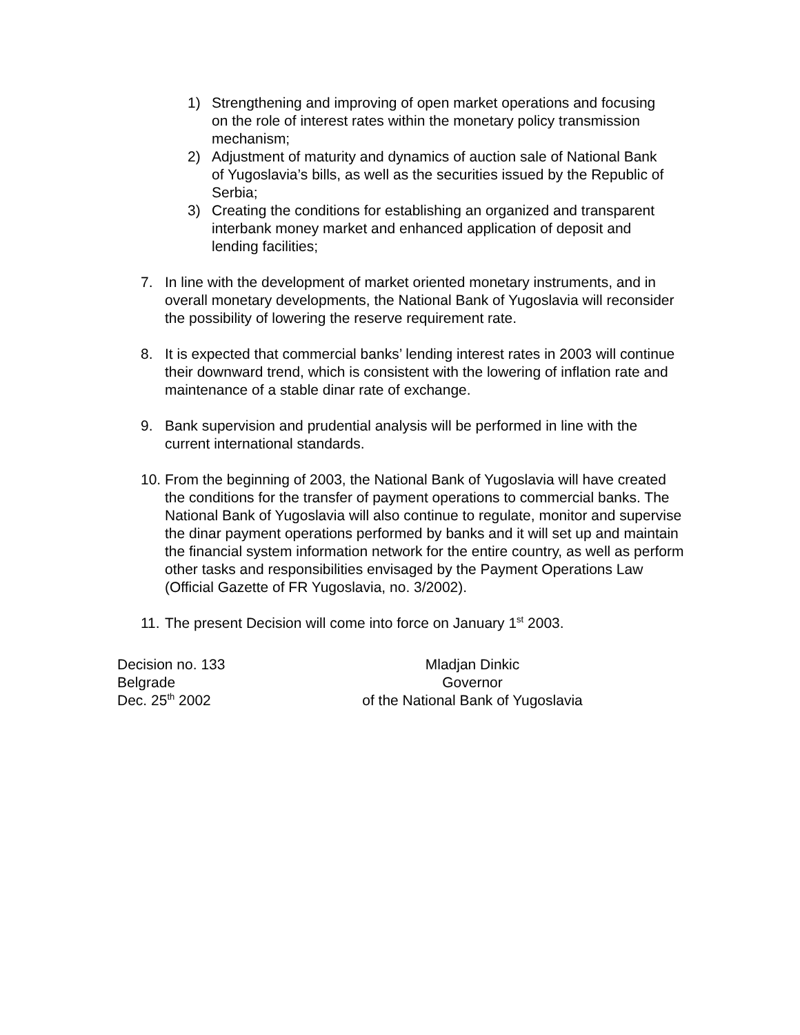1) Strengthening and improving of open market operations and focusing on the role of interest rates within the monetary policy transmission mechanism;
2) Adjustment of maturity and dynamics of auction sale of National Bank of Yugoslavia’s bills, as well as the securities issued by the Republic of Serbia;
3) Creating the conditions for establishing an organized and transparent interbank money market and enhanced application of deposit and lending facilities;
7. In line with the development of market oriented monetary instruments, and in overall monetary developments, the National Bank of Yugoslavia will reconsider the possibility of lowering the reserve requirement rate.
8. It is expected that commercial banks’ lending interest rates in 2003 will continue their downward trend, which is consistent with the lowering of inflation rate and maintenance of a stable dinar rate of exchange.
9. Bank supervision and prudential analysis will be performed in line with the current international standards.
10. From the beginning of 2003, the National Bank of Yugoslavia will have created the conditions for the transfer of payment operations to commercial banks. The National Bank of Yugoslavia will also continue to regulate, monitor and supervise the dinar payment operations performed by banks and it will set up and maintain the financial system information network for the entire country, as well as perform other tasks and responsibilities envisaged by the Payment Operations Law (Official Gazette of FR Yugoslavia, no. 3/2002).
11. The present Decision will come into force on January 1<sup>st</sup> 2003.
Decision no. 133
Belgrade
Dec. 25<sup>th</sup> 2002
Mladjan Dinkic
Governor
of the National Bank of Yugoslavia